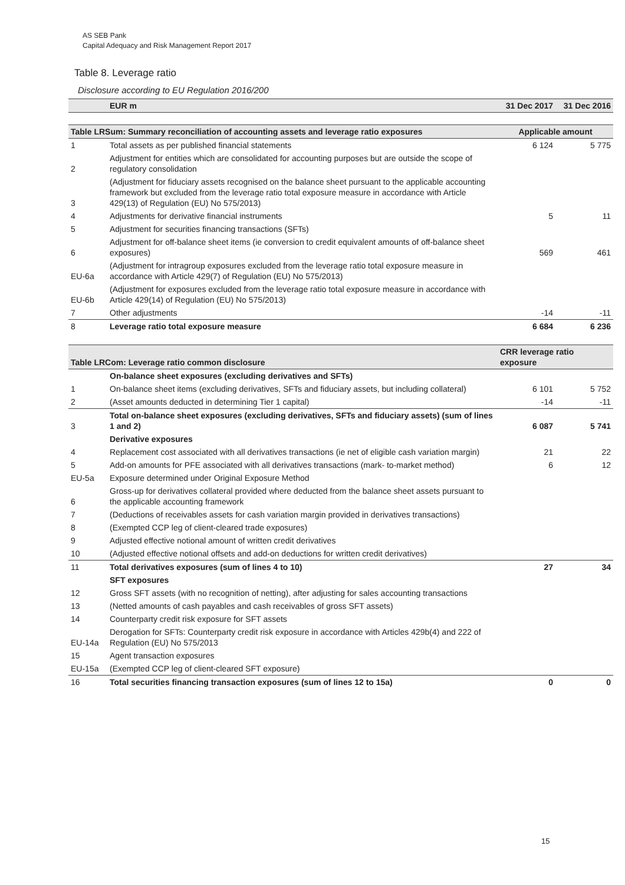AS SEB Pank
Capital Adequacy and Risk Management Report 2017
Table 8. Leverage ratio
Disclosure according to EU Regulation 2016/200
| | EUR m | 31 Dec 2017 | 31 Dec 2016 |
| Table LRSum: Summary reconciliation of accounting assets and leverage ratio exposures | | Applicable amount | |
| 1 | Total assets as per published financial statements | 6 124 | 5 775 |
| 2 | Adjustment for entities which are consolidated for accounting purposes but are outside the scope of regulatory consolidation | | |
| 3 | (Adjustment for fiduciary assets recognised on the balance sheet pursuant to the applicable accounting framework but excluded from the leverage ratio total exposure measure in accordance with Article 429(13) of Regulation (EU) No 575/2013) | | |
| 4 | Adjustments for derivative financial instruments | 5 | 11 |
| 5 | Adjustment for securities financing transactions (SFTs) | | |
| 6 | Adjustment for off-balance sheet items (ie conversion to credit equivalent amounts of off-balance sheet exposures) | 569 | 461 |
| EU-6a | (Adjustment for intragroup exposures excluded from the leverage ratio total exposure measure in accordance with Article 429(7) of Regulation (EU) No 575/2013) | | |
| EU-6b | (Adjustment for exposures excluded from the leverage ratio total exposure measure in accordance with Article 429(14) of Regulation (EU) No 575/2013) | | |
| 7 | Other adjustments | -14 | -11 |
| 8 | Leverage ratio total exposure measure | 6 684 | 6 236 |
| Table LRCom: Leverage ratio common disclosure | | CRR leverage ratio exposure | |
| | On-balance sheet exposures (excluding derivatives and SFTs) | | |
| 1 | On-balance sheet items (excluding derivatives, SFTs and fiduciary assets, but including collateral) | 6 101 | 5 752 |
| 2 | (Asset amounts deducted in determining Tier 1 capital) | -14 | -11 |
| 3 | Total on-balance sheet exposures (excluding derivatives, SFTs and fiduciary assets) (sum of lines 1 and 2) | 6 087 | 5 741 |
| | Derivative exposures | | |
| 4 | Replacement cost associated with all derivatives transactions (ie net of eligible cash variation margin) | 21 | 22 |
| 5 | Add-on amounts for PFE associated with all derivatives transactions (mark- to-market method) | 6 | 12 |
| EU-5a | Exposure determined under Original Exposure Method | | |
| 6 | Gross-up for derivatives collateral provided where deducted from the balance sheet assets pursuant to the applicable accounting framework | | |
| 7 | (Deductions of receivables assets for cash variation margin provided in derivatives transactions) | | |
| 8 | (Exempted CCP leg of client-cleared trade exposures) | | |
| 9 | Adjusted effective notional amount of written credit derivatives | | |
| 10 | (Adjusted effective notional offsets and add-on deductions for written credit derivatives) | | |
| 11 | Total derivatives exposures (sum of lines 4 to 10) | 27 | 34 |
| | SFT exposures | | |
| 12 | Gross SFT assets (with no recognition of netting), after adjusting for sales accounting transactions | | |
| 13 | (Netted amounts of cash payables and cash receivables of gross SFT assets) | | |
| 14 | Counterparty credit risk exposure for SFT assets | | |
| EU-14a | Derogation for SFTs: Counterparty credit risk exposure in accordance with Articles 429b(4) and 222 of Regulation (EU) No 575/2013 | | |
| 15 | Agent transaction exposures | | |
| EU-15a | (Exempted CCP leg of client-cleared SFT exposure) | | |
| 16 | Total securities financing transaction exposures (sum of lines 12 to 15a) | 0 | 0 |
15